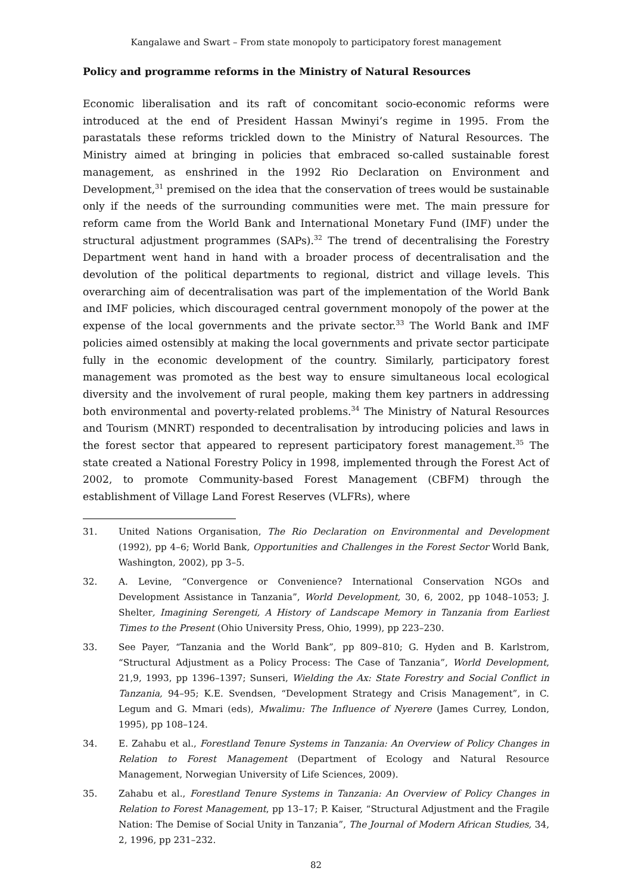Kangalawe and Swart – From state monopoly to participatory forest management
Policy and programme reforms in the Ministry of Natural Resources
Economic liberalisation and its raft of concomitant socio-economic reforms were introduced at the end of President Hassan Mwinyi’s regime in 1995. From the parastatals these reforms trickled down to the Ministry of Natural Resources. The Ministry aimed at bringing in policies that embraced so-called sustainable forest management, as enshrined in the 1992 Rio Declaration on Environment and Development,<sup>31</sup> premised on the idea that the conservation of trees would be sustainable only if the needs of the surrounding communities were met. The main pressure for reform came from the World Bank and International Monetary Fund (IMF) under the structural adjustment programmes (SAPs).<sup>32</sup> The trend of decentralising the Forestry Department went hand in hand with a broader process of decentralisation and the devolution of the political departments to regional, district and village levels. This overarching aim of decentralisation was part of the implementation of the World Bank and IMF policies, which discouraged central government monopoly of the power at the expense of the local governments and the private sector.<sup>33</sup> The World Bank and IMF policies aimed ostensibly at making the local governments and private sector participate fully in the economic development of the country. Similarly, participatory forest management was promoted as the best way to ensure simultaneous local ecological diversity and the involvement of rural people, making them key partners in addressing both environmental and poverty-related problems.<sup>34</sup> The Ministry of Natural Resources and Tourism (MNRT) responded to decentralisation by introducing policies and laws in the forest sector that appeared to represent participatory forest management.<sup>35</sup> The state created a National Forestry Policy in 1998, implemented through the Forest Act of 2002, to promote Community-based Forest Management (CBFM) through the establishment of Village Land Forest Reserves (VLFRs), where
31. United Nations Organisation, The Rio Declaration on Environmental and Development (1992), pp 4–6; World Bank, Opportunities and Challenges in the Forest Sector World Bank, Washington, 2002), pp 3–5.
32. A. Levine, “Convergence or Convenience? International Conservation NGOs and Development Assistance in Tanzania”, World Development, 30, 6, 2002, pp 1048–1053; J. Shelter, Imagining Serengeti, A History of Landscape Memory in Tanzania from Earliest Times to the Present (Ohio University Press, Ohio, 1999), pp 223–230.
33. See Payer, “Tanzania and the World Bank”, pp 809–810; G. Hyden and B. Karlstrom, “Structural Adjustment as a Policy Process: The Case of Tanzania”, World Development, 21,9, 1993, pp 1396–1397; Sunseri, Wielding the Ax: State Forestry and Social Conflict in Tanzania, 94–95; K.E. Svendsen, “Development Strategy and Crisis Management”, in C. Legum and G. Mmari (eds), Mwalimu: The Influence of Nyerere (James Currey, London, 1995), pp 108–124.
34. E. Zahabu et al., Forestland Tenure Systems in Tanzania: An Overview of Policy Changes in Relation to Forest Management (Department of Ecology and Natural Resource Management, Norwegian University of Life Sciences, 2009).
35. Zahabu et al., Forestland Tenure Systems in Tanzania: An Overview of Policy Changes in Relation to Forest Management, pp 13–17; P. Kaiser, “Structural Adjustment and the Fragile Nation: The Demise of Social Unity in Tanzania”, The Journal of Modern African Studies, 34, 2, 1996, pp 231–232.
82